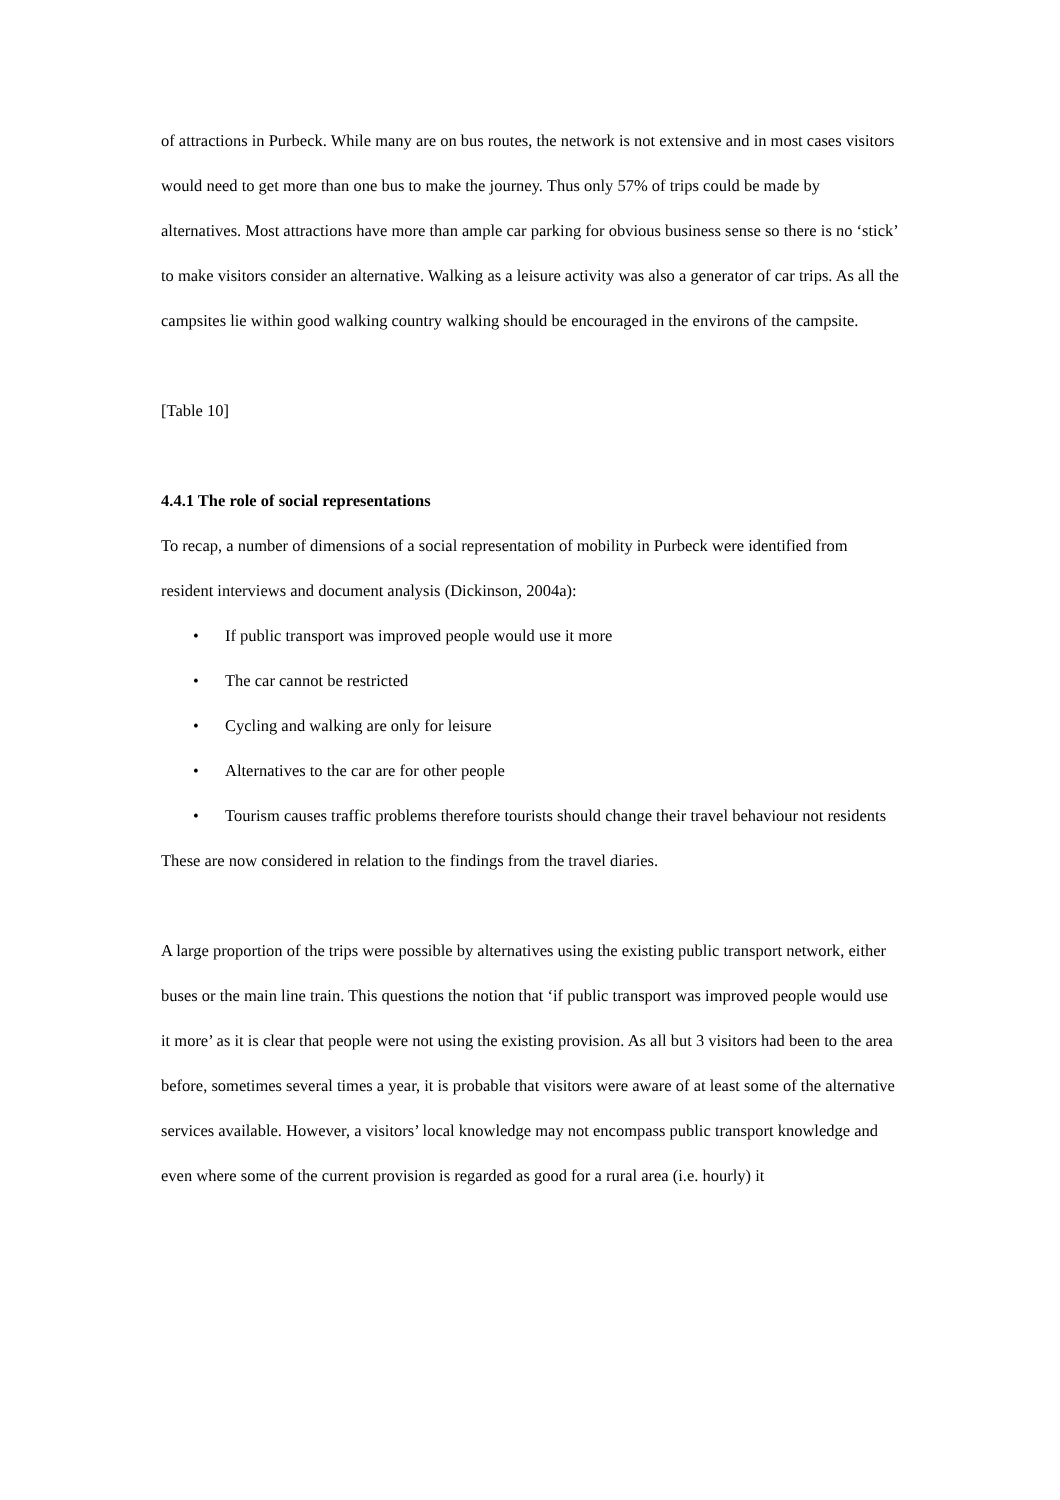of attractions in Purbeck. While many are on bus routes, the network is not extensive and in most cases visitors would need to get more than one bus to make the journey. Thus only 57% of trips could be made by alternatives. Most attractions have more than ample car parking for obvious business sense so there is no ‘stick’ to make visitors consider an alternative. Walking as a leisure activity was also a generator of car trips. As all the campsites lie within good walking country walking should be encouraged in the environs of the campsite.
[Table 10]
4.4.1 The role of social representations
To recap, a number of dimensions of a social representation of mobility in Purbeck were identified from resident interviews and document analysis (Dickinson, 2004a):
• If public transport was improved people would use it more
• The car cannot be restricted
• Cycling and walking are only for leisure
• Alternatives to the car are for other people
• Tourism causes traffic problems therefore tourists should change their travel behaviour not residents
These are now considered in relation to the findings from the travel diaries.
A large proportion of the trips were possible by alternatives using the existing public transport network, either buses or the main line train. This questions the notion that ‘if public transport was improved people would use it more’ as it is clear that people were not using the existing provision. As all but 3 visitors had been to the area before, sometimes several times a year, it is probable that visitors were aware of at least some of the alternative services available. However, a visitors’ local knowledge may not encompass public transport knowledge and even where some of the current provision is regarded as good for a rural area (i.e. hourly) it